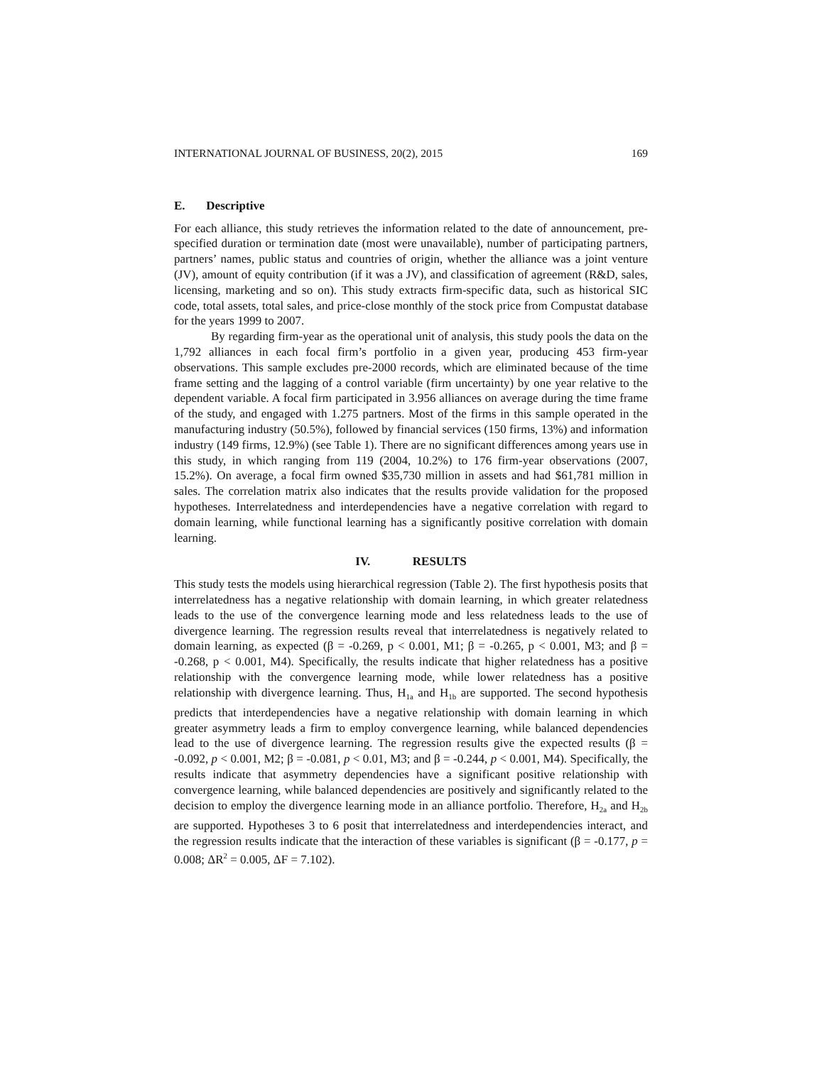INTERNATIONAL JOURNAL OF BUSINESS, 20(2), 2015 169
E. Descriptive
For each alliance, this study retrieves the information related to the date of announcement, pre-specified duration or termination date (most were unavailable), number of participating partners, partners’ names, public status and countries of origin, whether the alliance was a joint venture (JV), amount of equity contribution (if it was a JV), and classification of agreement (R&D, sales, licensing, marketing and so on). This study extracts firm-specific data, such as historical SIC code, total assets, total sales, and price-close monthly of the stock price from Compustat database for the years 1999 to 2007.
By regarding firm-year as the operational unit of analysis, this study pools the data on the 1,792 alliances in each focal firm’s portfolio in a given year, producing 453 firm-year observations. This sample excludes pre-2000 records, which are eliminated because of the time frame setting and the lagging of a control variable (firm uncertainty) by one year relative to the dependent variable. A focal firm participated in 3.956 alliances on average during the time frame of the study, and engaged with 1.275 partners. Most of the firms in this sample operated in the manufacturing industry (50.5%), followed by financial services (150 firms, 13%) and information industry (149 firms, 12.9%) (see Table 1). There are no significant differences among years use in this study, in which ranging from 119 (2004, 10.2%) to 176 firm-year observations (2007, 15.2%). On average, a focal firm owned $35,730 million in assets and had $61,781 million in sales. The correlation matrix also indicates that the results provide validation for the proposed hypotheses. Interrelatedness and interdependencies have a negative correlation with regard to domain learning, while functional learning has a significantly positive correlation with domain learning.
IV. RESULTS
This study tests the models using hierarchical regression (Table 2). The first hypothesis posits that interrelatedness has a negative relationship with domain learning, in which greater relatedness leads to the use of the convergence learning mode and less relatedness leads to the use of divergence learning. The regression results reveal that interrelatedness is negatively related to domain learning, as expected (β = -0.269, p < 0.001, M1; β = -0.265, p < 0.001, M3; and β = -0.268, p < 0.001, M4). Specifically, the results indicate that higher relatedness has a positive relationship with the convergence learning mode, while lower relatedness has a positive relationship with divergence learning. Thus, H<sub>1a</sub> and H<sub>1b</sub> are supported. The second hypothesis predicts that interdependencies have a negative relationship with domain learning in which greater asymmetry leads a firm to employ convergence learning, while balanced dependencies lead to the use of divergence learning. The regression results give the expected results (β = -0.092, p < 0.001, M2; β = -0.081, p < 0.01, M3; and β = -0.244, p < 0.001, M4). Specifically, the results indicate that asymmetry dependencies have a significant positive relationship with convergence learning, while balanced dependencies are positively and significantly related to the decision to employ the divergence learning mode in an alliance portfolio. Therefore, H<sub>2a</sub> and H<sub>2b</sub> are supported. Hypotheses 3 to 6 posit that interrelatedness and interdependencies interact, and the regression results indicate that the interaction of these variables is significant (β = -0.177, p = 0.008; ΔR<sup>2</sup> = 0.005, ΔF = 7.102).